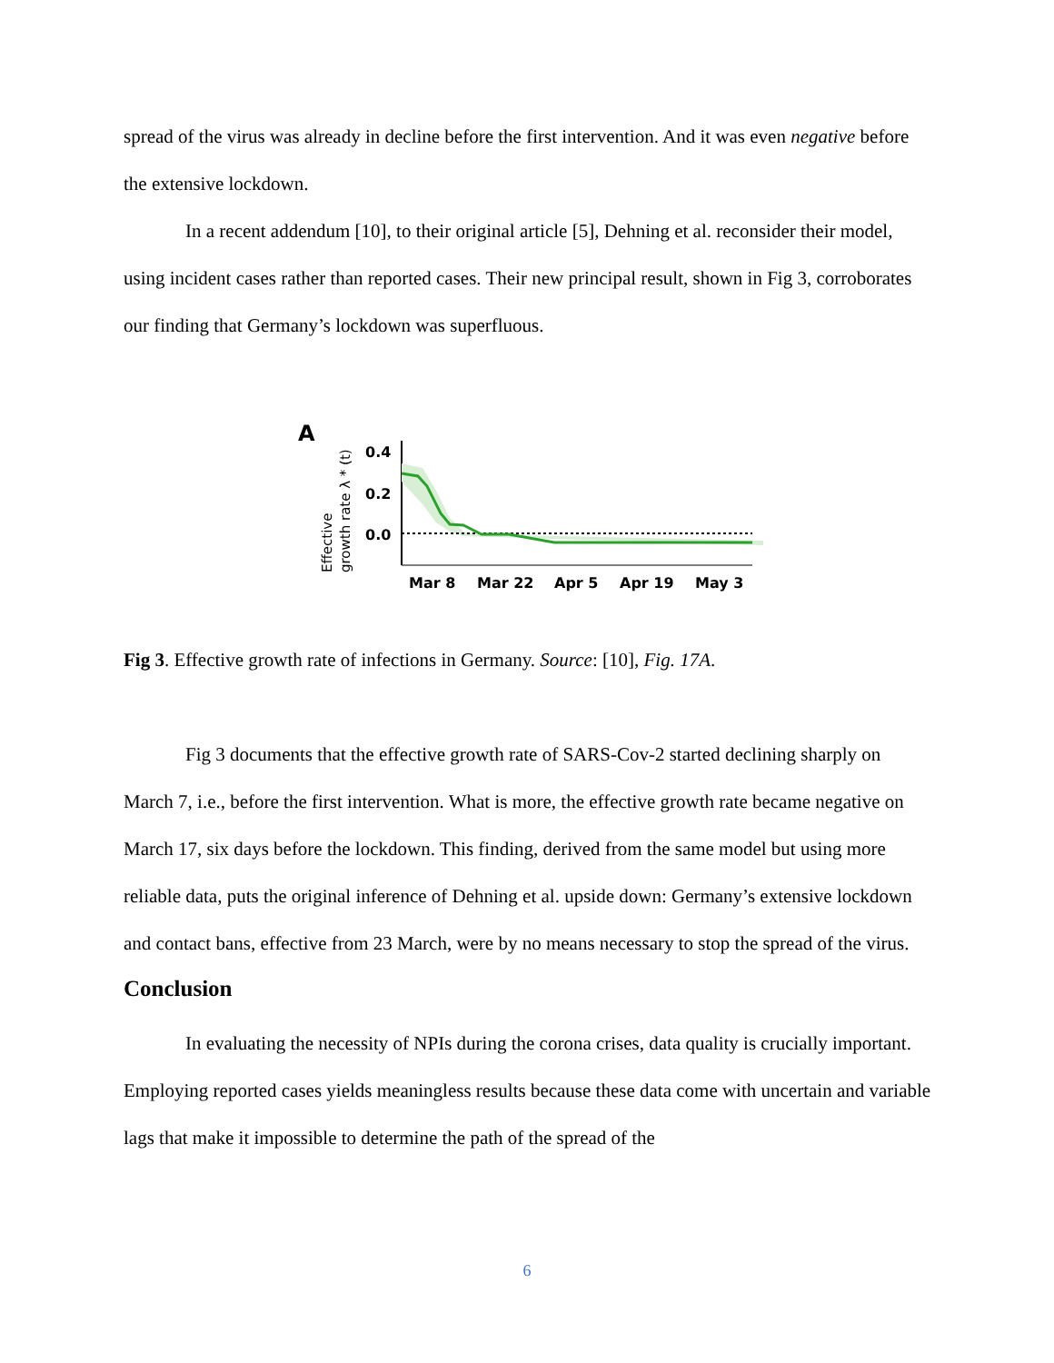spread of the virus was already in decline before the first intervention. And it was even negative before the extensive lockdown.
In a recent addendum [10], to their original article [5], Dehning et al. reconsider their model, using incident cases rather than reported cases. Their new principal result, shown in Fig 3, corroborates our finding that Germany’s lockdown was superfluous.
A
Effective
growth rate λ * (t)
0.4
0.2
0.0
Mar 8
Mar 22
Apr 5
Apr 19
May 3
Fig 3. Effective growth rate of infections in Germany. Source: [10], Fig. 17A.
Fig 3 documents that the effective growth rate of SARS-Cov-2 started declining sharply on March 7, i.e., before the first intervention. What is more, the effective growth rate became negative on March 17, six days before the lockdown. This finding, derived from the same model but using more reliable data, puts the original inference of Dehning et al. upside down: Germany’s extensive lockdown and contact bans, effective from 23 March, were by no means necessary to stop the spread of the virus.
Conclusion
In evaluating the necessity of NPIs during the corona crises, data quality is crucially important. Employing reported cases yields meaningless results because these data come with uncertain and variable lags that make it impossible to determine the path of the spread of the
6